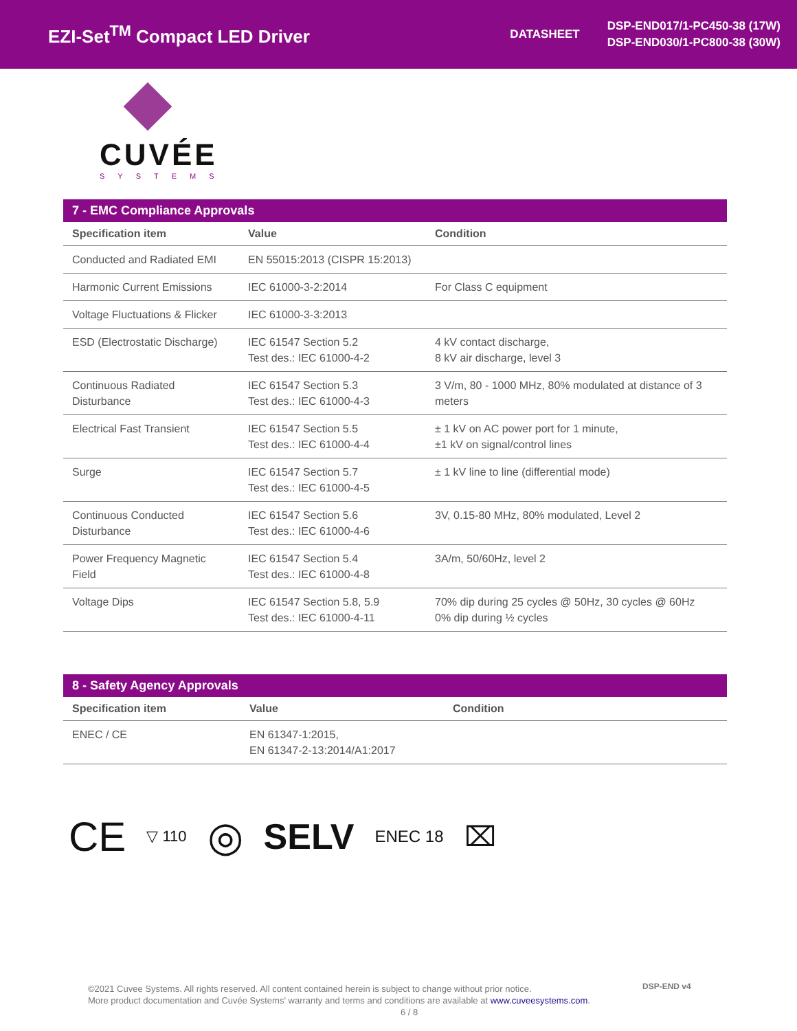EZI-Set<sup>TM</sup> Compact LED Driver
DATASHEET
DSP-END017/1-PC450-38 (17W)
DSP-END030/1-PC800-38 (30W)
CUVÉE
SYSTEMS
7 - EMC Compliance Approvals
| Specification item | Value | Condition |
| --- | --- | --- |
| Conducted and Radiated EMI | EN 55015:2013 (CISPR 15:2013) | |
| Harmonic Current Emissions | IEC 61000-3-2:2014 | For Class C equipment |
| Voltage Fluctuations & Flicker | IEC 61000-3-3:2013 | |
| ESD (Electrostatic Discharge) | IEC 61547 Section 5.2 Test des.: IEC 61000-4-2 | 4 kV contact discharge, 8 kV air discharge, level 3 |
| Continuous Radiated Disturbance | IEC 61547 Section 5.3 Test des.: IEC 61000-4-3 | 3 V/m, 80 - 1000 MHz, 80% modulated at distance of 3 meters |
| Electrical Fast Transient | IEC 61547 Section 5.5 Test des.: IEC 61000-4-4 | ± 1 kV on AC power port for 1 minute, ±1 kV on signal/control lines |
| Surge | IEC 61547 Section 5.7 Test des.: IEC 61000-4-5 | ± 1 kV line to line (differential mode) |
| Continuous Conducted Disturbance | IEC 61547 Section 5.6 Test des.: IEC 61000-4-6 | 3V, 0.15-80 MHz, 80% modulated, Level 2 |
| Power Frequency Magnetic Field | IEC 61547 Section 5.4 Test des.: IEC 61000-4-8 | 3A/m, 50/60Hz, level 2 |
| Voltage Dips | IEC 61547 Section 5.8, 5.9 Test des.: IEC 61000-4-11 | 70% dip during 25 cycles @ 50Hz, 30 cycles @ 60Hz 0% dip during ½ cycles |
8 - Safety Agency Approvals
| Specification item | Value | Condition |
| --- | --- | --- |
| ENEC / CE | EN 61347-1:2015, EN 61347-2-13:2014/A1:2017 | |
CE ▽ 110 ◎ SELV ENEC 18 ⌧
©2021 Cuvee Systems. All rights reserved. All content contained herein is subject to change without prior notice.
More product documentation and Cuvée Systems' warranty and terms and conditions are available at www.cuveesystems.com.
6 / 8
DSP-END v4